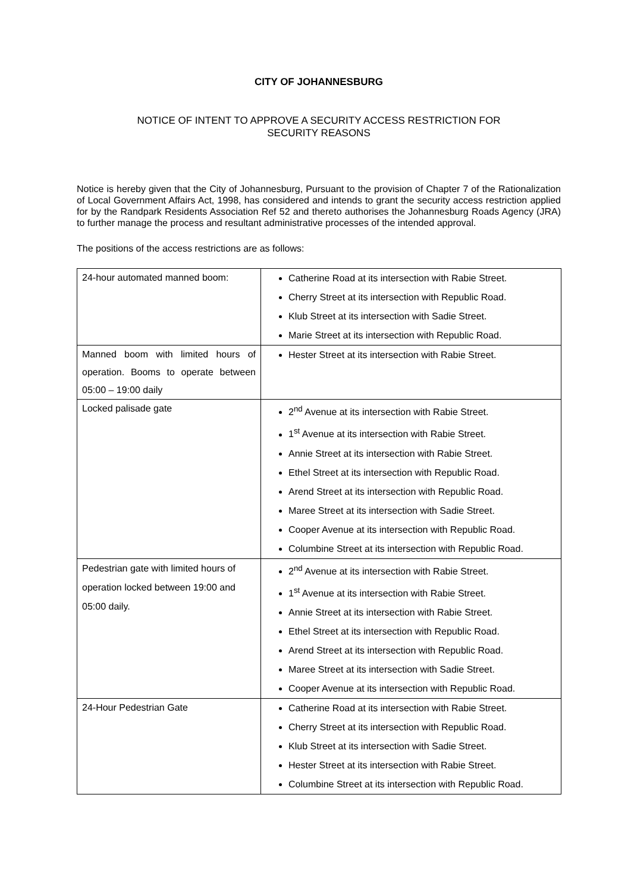CITY OF JOHANNESBURG
NOTICE OF INTENT TO APPROVE A SECURITY ACCESS RESTRICTION FOR
SECURITY REASONS
Notice is hereby given that the City of Johannesburg, Pursuant to the provision of Chapter 7 of the Rationalization of Local Government Affairs Act, 1998, has considered and intends to grant the security access restriction applied for by the Randpark Residents Association Ref 52 and thereto authorises the Johannesburg Roads Agency (JRA) to further manage the process and resultant administrative processes of the intended approval.
The positions of the access restrictions are as follows:
| 24-hour automated manned boom: | Catherine Road at its intersection with Rabie Street. Cherry Street at its intersection with Republic Road. Klub Street at its intersection with Sadie Street. Marie Street at its intersection with Republic Road. |
| Manned boom with limited hours of operation. Booms to operate between 05:00 – 19:00 daily | Hester Street at its intersection with Rabie Street. |
| Locked palisade gate | 2<sup>nd</sup> Avenue at its intersection with Rabie Street. 1<sup>st</sup> Avenue at its intersection with Rabie Street. Annie Street at its intersection with Rabie Street. Ethel Street at its intersection with Republic Road. Arend Street at its intersection with Republic Road. Maree Street at its intersection with Sadie Street. Cooper Avenue at its intersection with Republic Road. Columbine Street at its intersection with Republic Road. |
| Pedestrian gate with limited hours of operation locked between 19:00 and 05:00 daily. | 2<sup>nd</sup> Avenue at its intersection with Rabie Street. 1<sup>st</sup> Avenue at its intersection with Rabie Street. Annie Street at its intersection with Rabie Street. Ethel Street at its intersection with Republic Road. Arend Street at its intersection with Republic Road. Maree Street at its intersection with Sadie Street. Cooper Avenue at its intersection with Republic Road. |
| 24-Hour Pedestrian Gate | Catherine Road at its intersection with Rabie Street. Cherry Street at its intersection with Republic Road. Klub Street at its intersection with Sadie Street. Hester Street at its intersection with Rabie Street. Columbine Street at its intersection with Republic Road. |